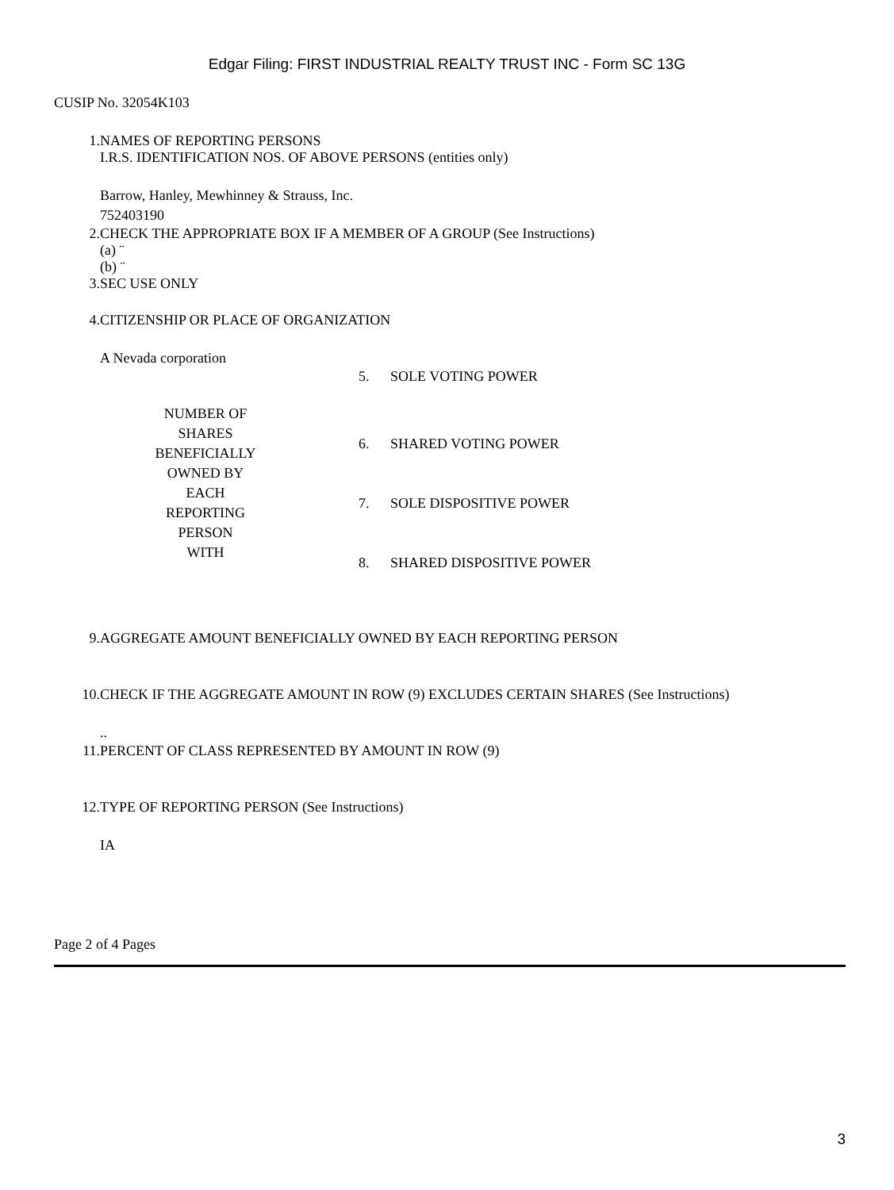Edgar Filing: FIRST INDUSTRIAL REALTY TRUST INC - Form SC 13G
CUSIP No. 32054K103
1. NAMES OF REPORTING PERSONS
I.R.S. IDENTIFICATION NOS. OF ABOVE PERSONS (entities only)
Barrow, Hanley, Mewhinney & Strauss, Inc.
752403190
2. CHECK THE APPROPRIATE BOX IF A MEMBER OF A GROUP (See Instructions)
(a) ¨
(b) ¨
3. SEC USE ONLY
4. CITIZENSHIP OR PLACE OF ORGANIZATION
A Nevada corporation
| NUMBER OF SHARES BENEFICIALLY OWNED BY EACH REPORTING PERSON WITH | 5. | SOLE VOTING POWER |
| | 6. | SHARED VOTING POWER |
| | 7. | SOLE DISPOSITIVE POWER |
| | 8. | SHARED DISPOSITIVE POWER |
9. AGGREGATE AMOUNT BENEFICIALLY OWNED BY EACH REPORTING PERSON
10. CHECK IF THE AGGREGATE AMOUNT IN ROW (9) EXCLUDES CERTAIN SHARES (See Instructions)
..
11. PERCENT OF CLASS REPRESENTED BY AMOUNT IN ROW (9)
12. TYPE OF REPORTING PERSON (See Instructions)
IA
Page 2 of 4 Pages
3